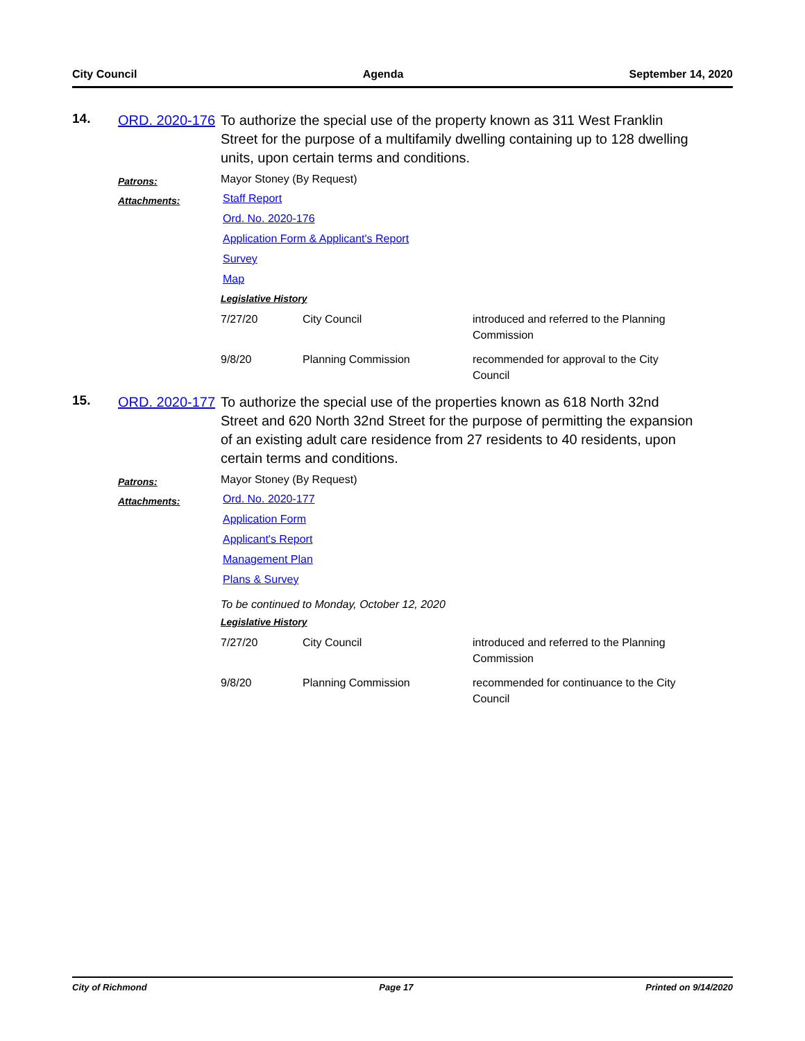City Council Agenda September 14, 2020
14.
ORD. 2020-176
To authorize the special use of the property known as 311 West Franklin Street for the purpose of a multifamily dwelling containing up to 128 dwelling units, upon certain terms and conditions.
Patrons:
Mayor Stoney (By Request)
Attachments:
Staff Report
Ord. No. 2020-176
Application Form & Applicant's Report
Survey
Map
Legislative History
| 7/27/20 | City Council | introduced and referred to the Planning Commission |
| 9/8/20 | Planning Commission | recommended for approval to the City Council |
15.
ORD. 2020-177
To authorize the special use of the properties known as 618 North 32nd Street and 620 North 32nd Street for the purpose of permitting the expansion of an existing adult care residence from 27 residents to 40 residents, upon certain terms and conditions.
Patrons:
Mayor Stoney (By Request)
Attachments:
Ord. No. 2020-177
Application Form
Applicant's Report
Management Plan
Plans & Survey
To be continued to Monday, October 12, 2020
Legislative History
| 7/27/20 | City Council | introduced and referred to the Planning Commission |
| 9/8/20 | Planning Commission | recommended for continuance to the City Council |
City of Richmond Page 17 Printed on 9/14/2020